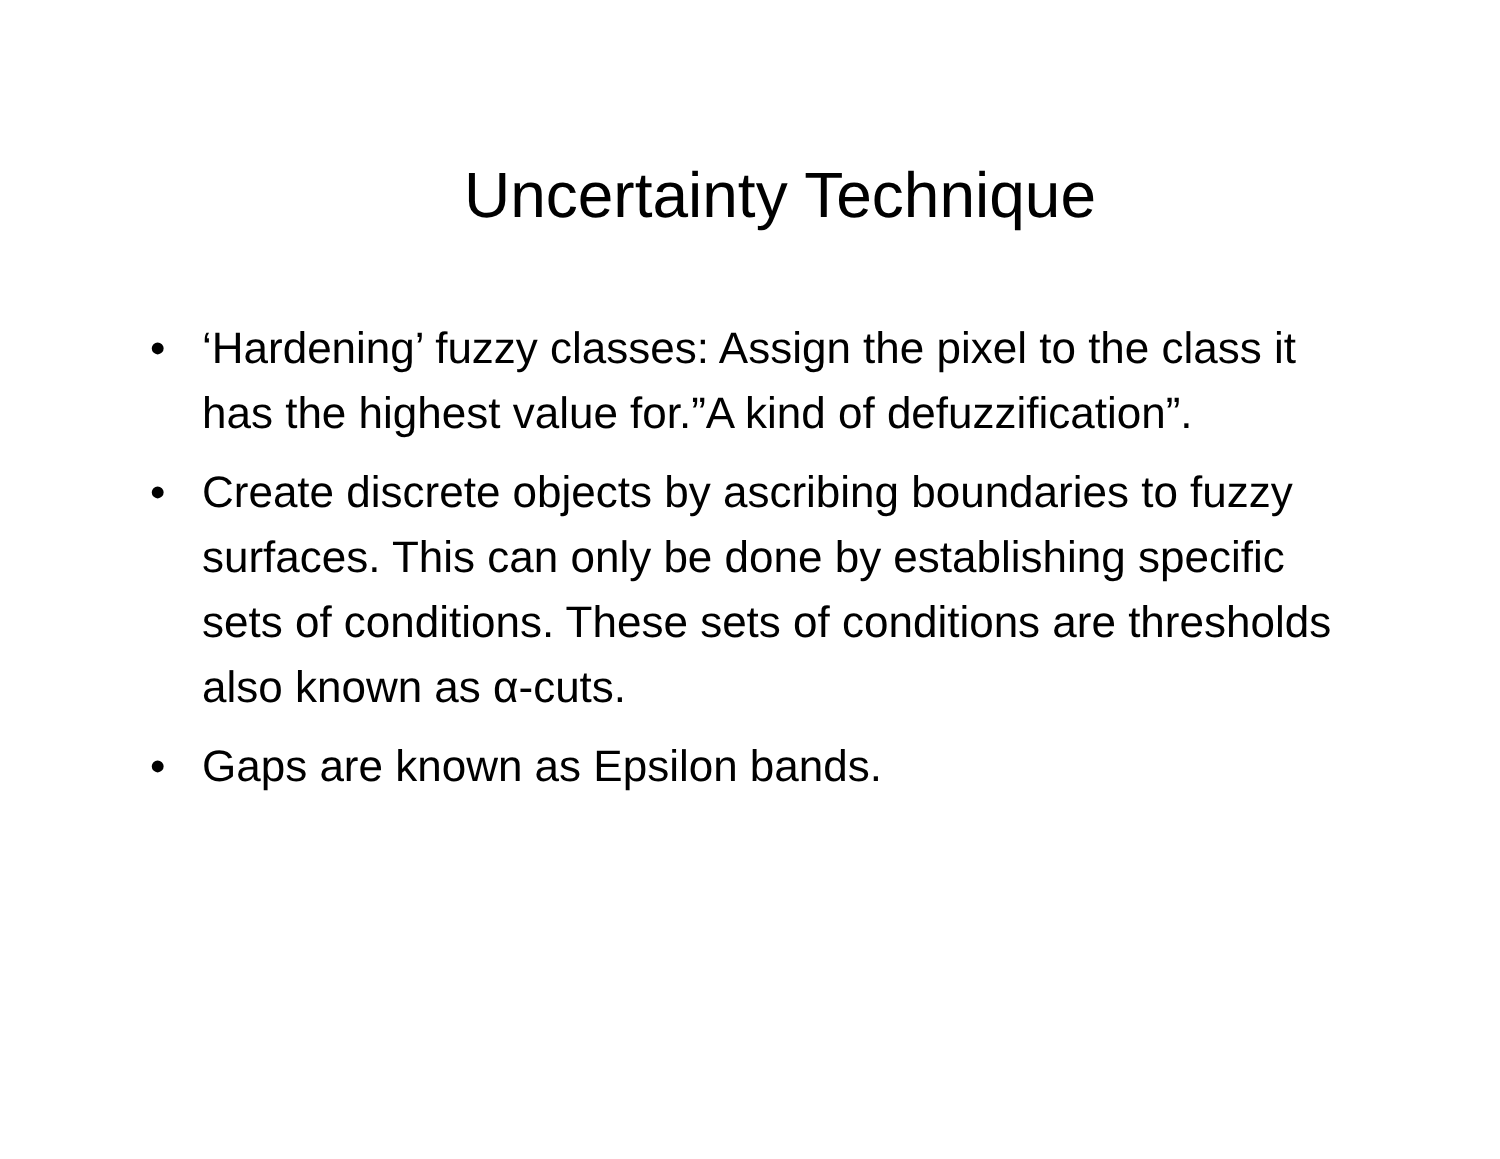Uncertainty Technique
• ‘Hardening’ fuzzy classes: Assign the pixel to the class it has the highest value for.”A kind of defuzzification”.
• Create discrete objects by ascribing boundaries to fuzzy surfaces. This can only be done by establishing specific sets of conditions. These sets of conditions are thresholds also known as α-cuts.
• Gaps are known as Epsilon bands.